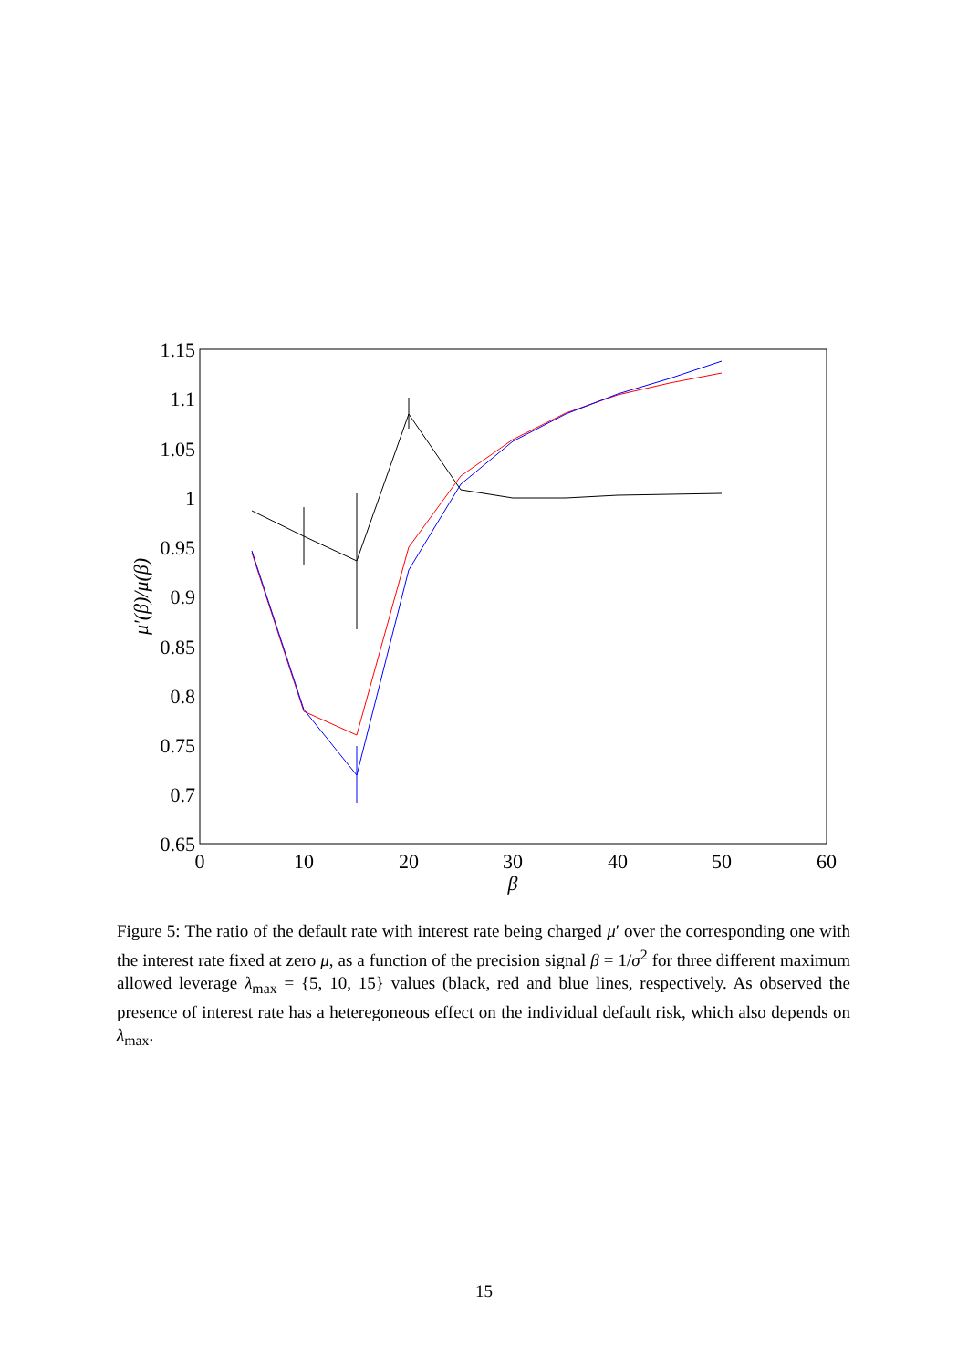1.15
1.1
1.05
1
0.95
0.9
0.85
0.8
0.75
0.7
0.65
0
10
20
30
40
50
60
β
μ′(β)/μ(β)
Figure 5: The ratio of the default rate with interest rate being charged μ′ over the corresponding one with the interest rate fixed at zero μ, as a function of the precision signal β = 1/σ<sup>2</sup> for three different maximum allowed leverage λ<sub>max</sub> = {5, 10, 15} values (black, red and blue lines, respectively. As observed the presence of interest rate has a heteregoneous effect on the individual default risk, which also depends on λ<sub>max</sub>.
15